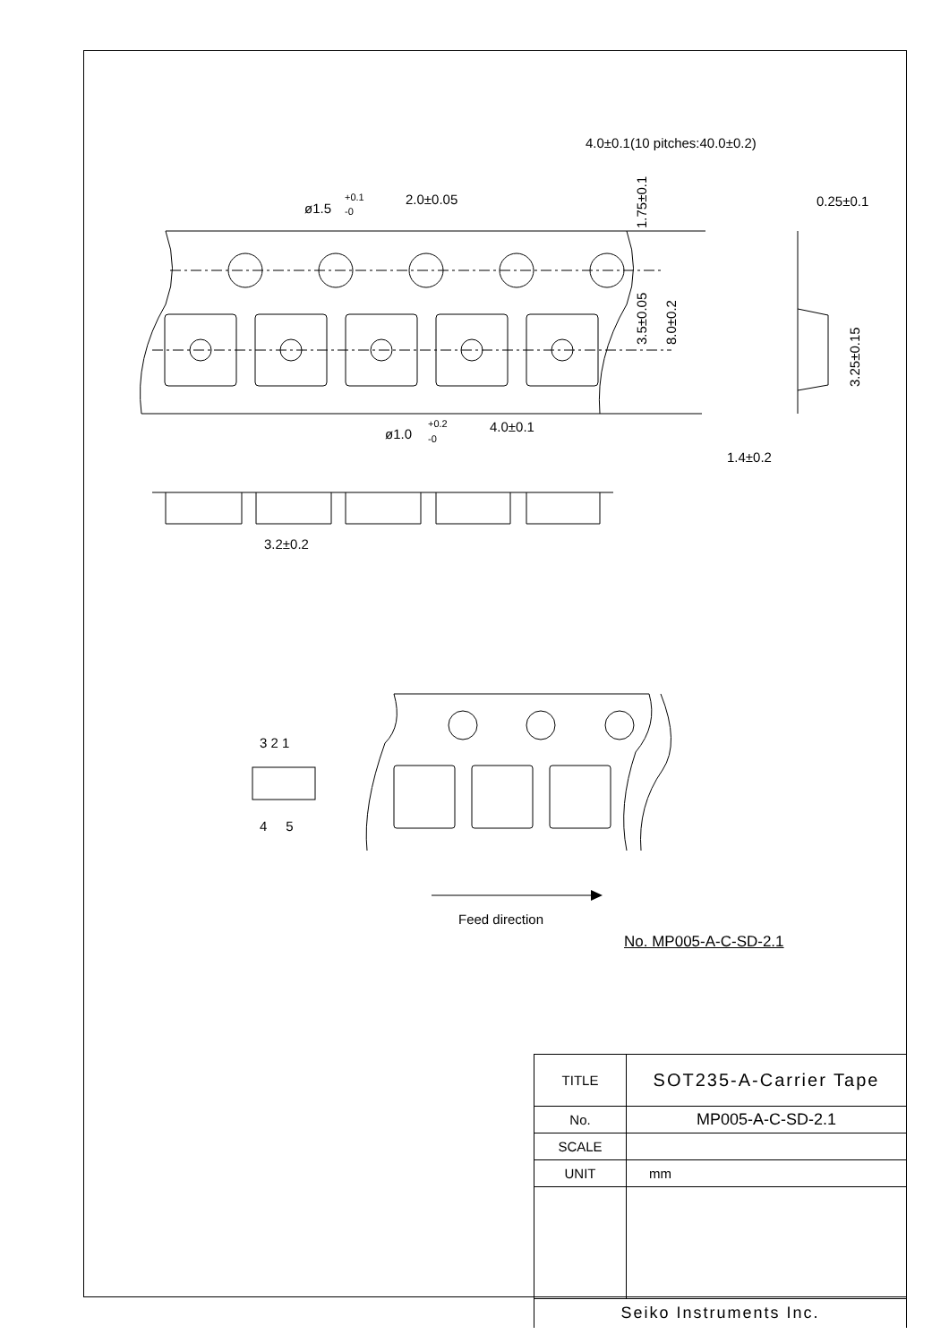4.0±0.1(10 pitches:40.0±0.2)
ø1.5
+0.1
-0
2.0±0.05
0.25±0.1
ø1.0
+0.2
-0
4.0±0.1
1.4±0.2
3.2±0.2
3 2 1
4 5
Feed direction
1.75±0.1
3.5±0.05
8.0±0.2
3.25±0.15
No. MP005-A-C-SD-2.1
| TITLE | SOT235-A-Carrier Tape |
| No. | MP005-A-C-SD-2.1 |
| SCALE | |
| UNIT | mm |
| Seiko Instruments Inc. | |